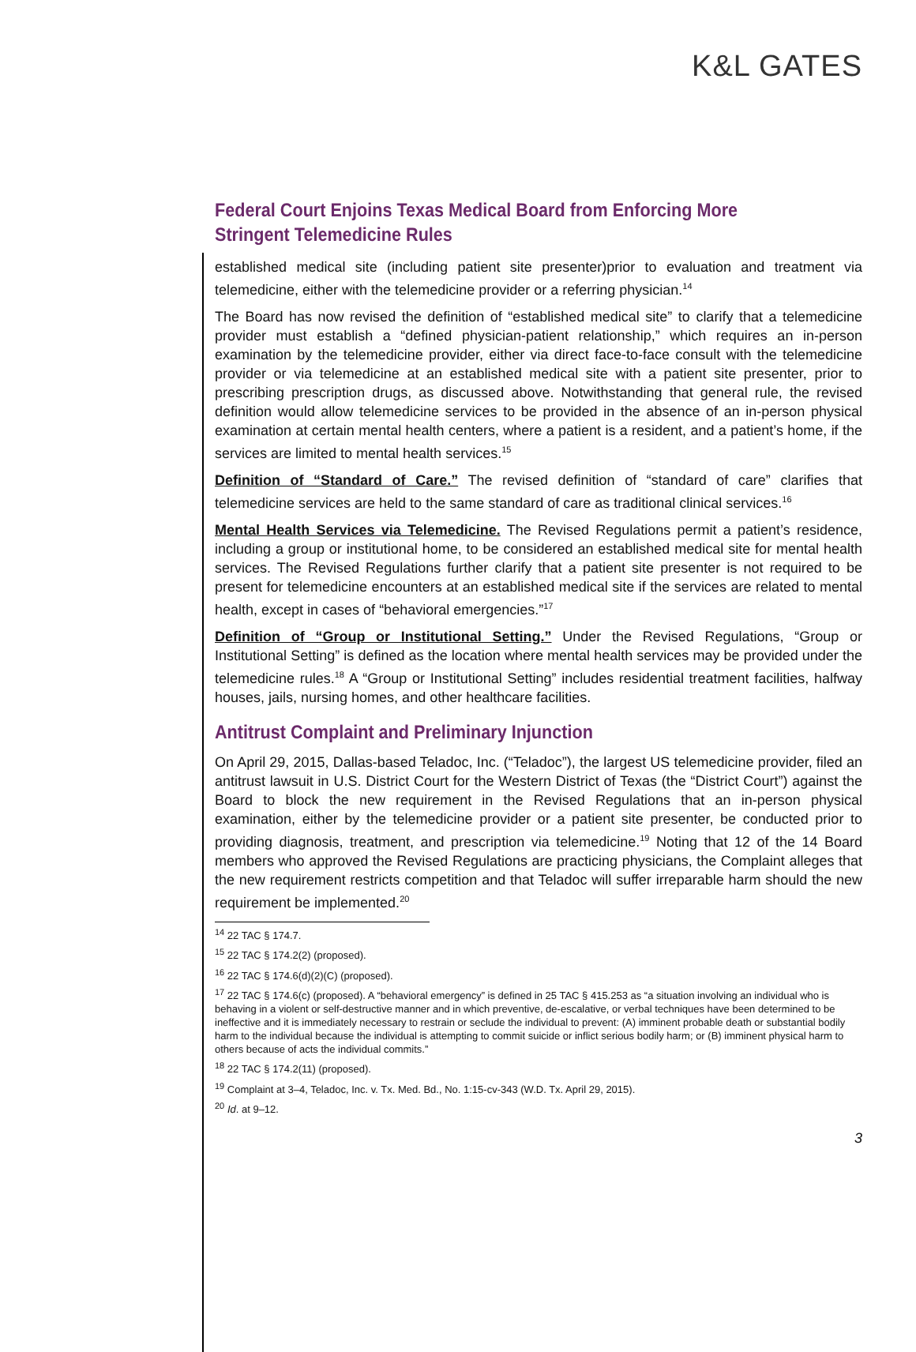K&L GATES
Federal Court Enjoins Texas Medical Board from Enforcing More Stringent Telemedicine Rules
established medical site (including patient site presenter)prior to evaluation and treatment via telemedicine, either with the telemedicine provider or a referring physician.<sup>14</sup>
The Board has now revised the definition of “established medical site” to clarify that a telemedicine provider must establish a “defined physician-patient relationship,” which requires an in-person examination by the telemedicine provider, either via direct face-to-face consult with the telemedicine provider or via telemedicine at an established medical site with a patient site presenter, prior to prescribing prescription drugs, as discussed above. Notwithstanding that general rule, the revised definition would allow telemedicine services to be provided in the absence of an in-person physical examination at certain mental health centers, where a patient is a resident, and a patient’s home, if the services are limited to mental health services.<sup>15</sup>
Definition of “Standard of Care.” The revised definition of “standard of care” clarifies that telemedicine services are held to the same standard of care as traditional clinical services.<sup>16</sup>
Mental Health Services via Telemedicine. The Revised Regulations permit a patient’s residence, including a group or institutional home, to be considered an established medical site for mental health services. The Revised Regulations further clarify that a patient site presenter is not required to be present for telemedicine encounters at an established medical site if the services are related to mental health, except in cases of “behavioral emergencies.”<sup>17</sup>
Definition of “Group or Institutional Setting.” Under the Revised Regulations, “Group or Institutional Setting” is defined as the location where mental health services may be provided under the telemedicine rules.<sup>18</sup> A “Group or Institutional Setting” includes residential treatment facilities, halfway houses, jails, nursing homes, and other healthcare facilities.
Antitrust Complaint and Preliminary Injunction
On April 29, 2015, Dallas-based Teladoc, Inc. (“Teladoc”), the largest US telemedicine provider, filed an antitrust lawsuit in U.S. District Court for the Western District of Texas (the “District Court”) against the Board to block the new requirement in the Revised Regulations that an in-person physical examination, either by the telemedicine provider or a patient site presenter, be conducted prior to providing diagnosis, treatment, and prescription via telemedicine.<sup>19</sup> Noting that 12 of the 14 Board members who approved the Revised Regulations are practicing physicians, the Complaint alleges that the new requirement restricts competition and that Teladoc will suffer irreparable harm should the new requirement be implemented.<sup>20</sup>
<sup>14</sup> 22 TAC § 174.7.
<sup>15</sup> 22 TAC § 174.2(2) (proposed).
<sup>16</sup> 22 TAC § 174.6(d)(2)(C) (proposed).
<sup>17</sup> 22 TAC § 174.6(c) (proposed). A “behavioral emergency” is defined in 25 TAC § 415.253 as “a situation involving an individual who is behaving in a violent or self-destructive manner and in which preventive, de-escalative, or verbal techniques have been determined to be ineffective and it is immediately necessary to restrain or seclude the individual to prevent: (A) imminent probable death or substantial bodily harm to the individual because the individual is attempting to commit suicide or inflict serious bodily harm; or (B) imminent physical harm to others because of acts the individual commits.”
<sup>18</sup> 22 TAC § 174.2(11) (proposed).
<sup>19</sup> Complaint at 3–4, Teladoc, Inc. v. Tx. Med. Bd., No. 1:15-cv-343 (W.D. Tx. April 29, 2015).
<sup>20</sup> Id. at 9–12.
3